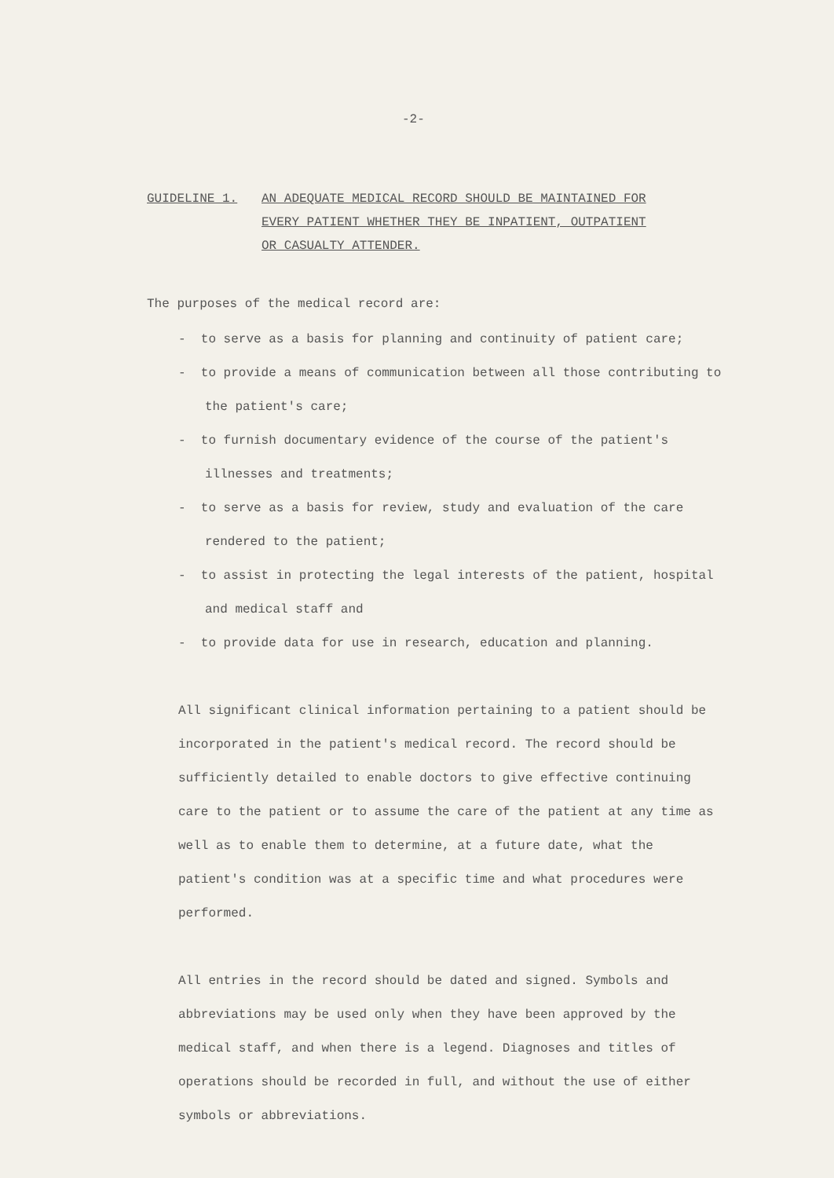-2-
GUIDELINE 1. AN ADEQUATE MEDICAL RECORD SHOULD BE MAINTAINED FOR
EVERY PATIENT WHETHER THEY BE INPATIENT, OUTPATIENT
OR CASUALTY ATTENDER.
The purposes of the medical record are:
- to serve as a basis for planning and continuity of patient care;
- to provide a means of communication between all those contributing to the patient's care;
- to furnish documentary evidence of the course of the patient's illnesses and treatments;
- to serve as a basis for review, study and evaluation of the care rendered to the patient;
- to assist in protecting the legal interests of the patient, hospital and medical staff and
- to provide data for use in research, education and planning.
All significant clinical information pertaining to a patient should be incorporated in the patient's medical record. The record should be sufficiently detailed to enable doctors to give effective continuing care to the patient or to assume the care of the patient at any time as well as to enable them to determine, at a future date, what the patient's condition was at a specific time and what procedures were performed.
All entries in the record should be dated and signed. Symbols and abbreviations may be used only when they have been approved by the medical staff, and when there is a legend. Diagnoses and titles of operations should be recorded in full, and without the use of either symbols or abbreviations.